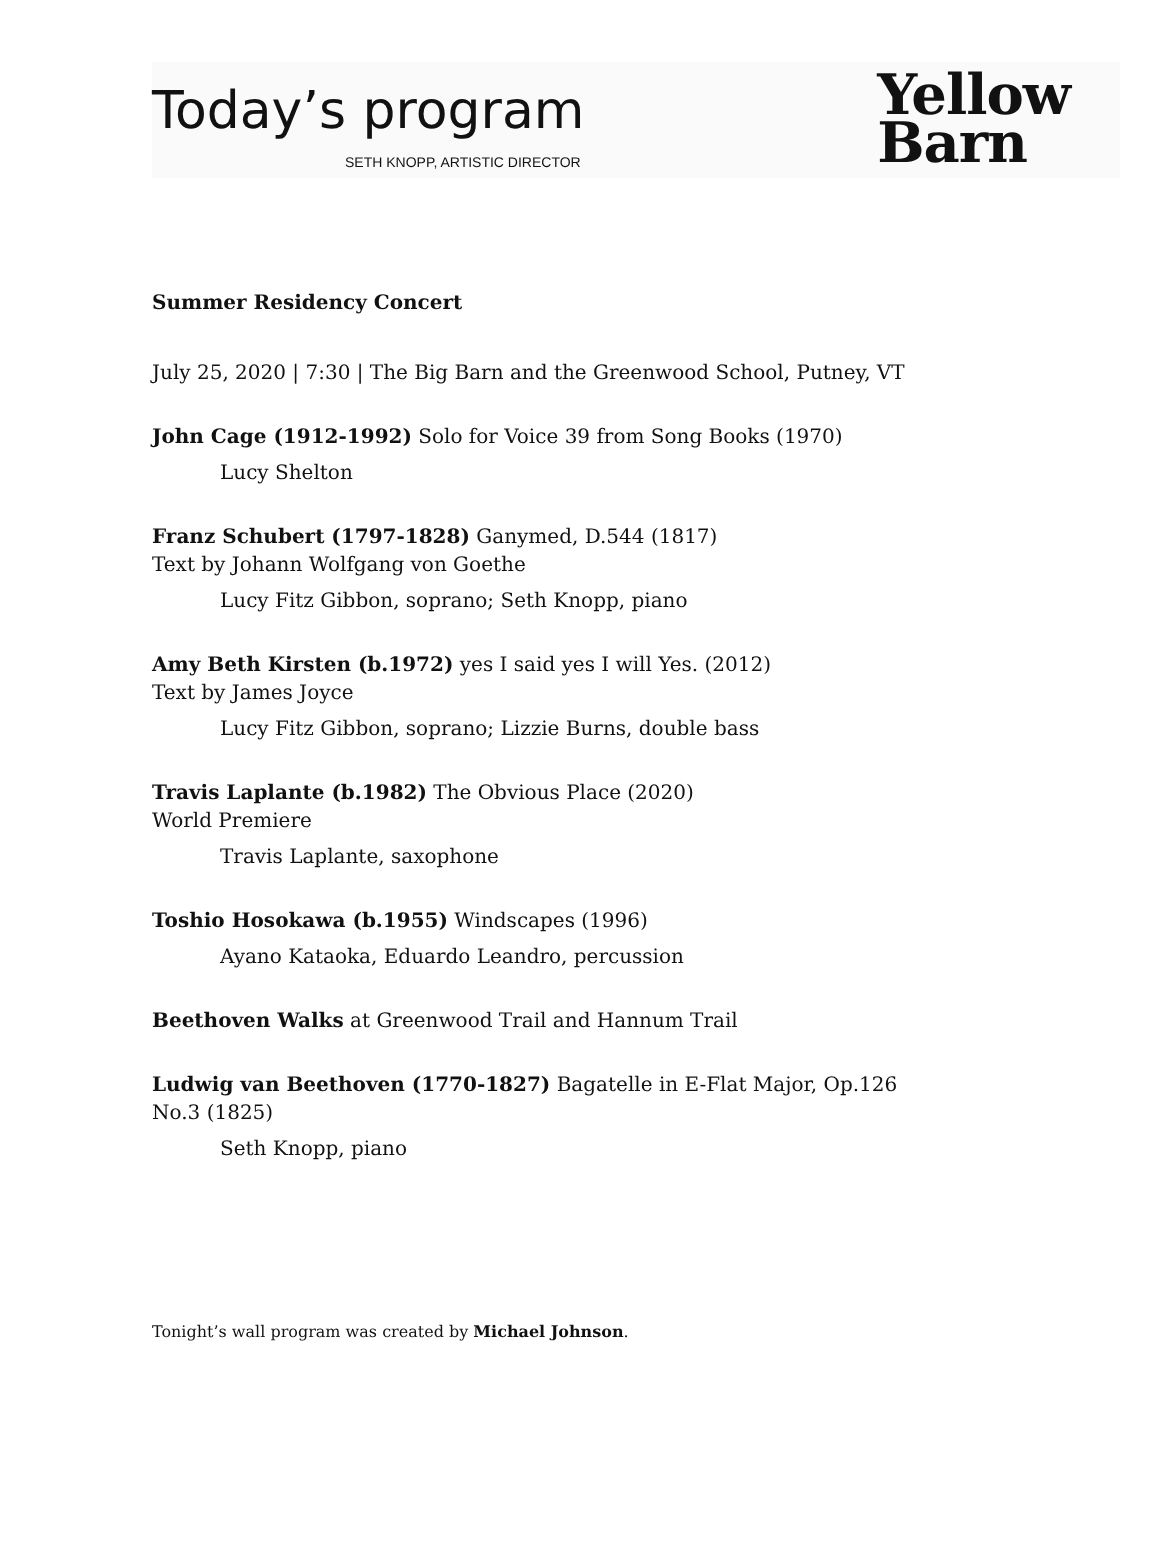Today’s program
SETH KNOPP, ARTISTIC DIRECTOR
Yellow
Barn
Summer Residency Concert
July 25, 2020 | 7:30 | The Big Barn and the Greenwood School, Putney, VT
John Cage (1912-1992) Solo for Voice 39 from Song Books (1970)
Lucy Shelton
Franz Schubert (1797-1828) Ganymed, D.544 (1817)
Text by Johann Wolfgang von Goethe
Lucy Fitz Gibbon, soprano; Seth Knopp, piano
Amy Beth Kirsten (b.1972) yes I said yes I will Yes. (2012)
Text by James Joyce
Lucy Fitz Gibbon, soprano; Lizzie Burns, double bass
Travis Laplante (b.1982) The Obvious Place (2020)
World Premiere
Travis Laplante, saxophone
Toshio Hosokawa (b.1955) Windscapes (1996)
Ayano Kataoka, Eduardo Leandro, percussion
Beethoven Walks at Greenwood Trail and Hannum Trail
Ludwig van Beethoven (1770-1827) Bagatelle in E-Flat Major, Op.126 No.3 (1825)
Seth Knopp, piano
Tonight’s wall program was created by Michael Johnson.